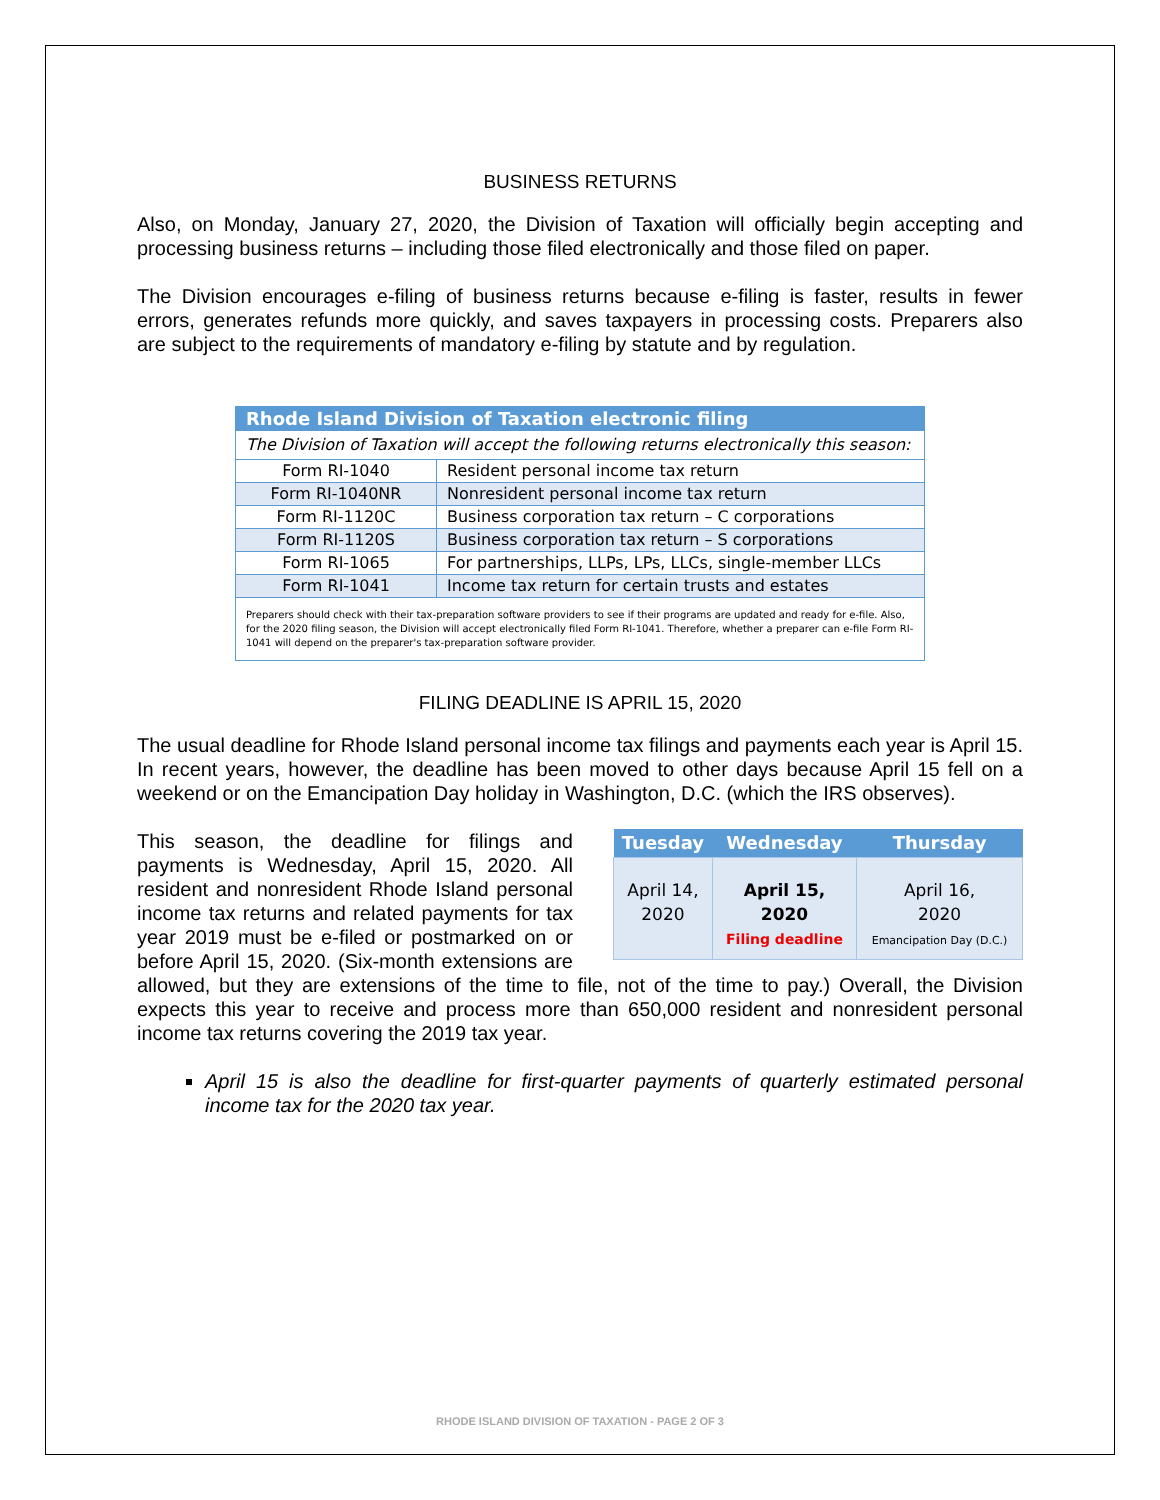BUSINESS RETURNS
Also, on Monday, January 27, 2020, the Division of Taxation will officially begin accepting and processing business returns – including those filed electronically and those filed on paper.
The Division encourages e-filing of business returns because e-filing is faster, results in fewer errors, generates refunds more quickly, and saves taxpayers in processing costs. Preparers also are subject to the requirements of mandatory e-filing by statute and by regulation.
| Rhode Island Division of Taxation electronic filing | |
| --- | --- |
| The Division of Taxation will accept the following returns electronically this season: | |
| Form RI-1040 | Resident personal income tax return |
| Form RI-1040NR | Nonresident personal income tax return |
| Form RI-1120C | Business corporation tax return – C corporations |
| Form RI-1120S | Business corporation tax return – S corporations |
| Form RI-1065 | For partnerships, LLPs, LPs, LLCs, single-member LLCs |
| Form RI-1041 | Income tax return for certain trusts and estates |
| Preparers should check with their tax-preparation software providers to see if their programs are updated and ready for e-file. Also, for the 2020 filing season, the Division will accept electronically filed Form RI-1041. Therefore, whether a preparer can e-file Form RI-1041 will depend on the preparer's tax-preparation software provider. | |
FILING DEADLINE IS APRIL 15, 2020
The usual deadline for Rhode Island personal income tax filings and payments each year is April 15. In recent years, however, the deadline has been moved to other days because April 15 fell on a weekend or on the Emancipation Day holiday in Washington, D.C. (which the IRS observes).
| Tuesday | Wednesday | Thursday |
| --- | --- | --- |
| April 14, 2020 | April 15, 2020 Filing deadline | April 16, 2020 Emancipation Day (D.C.) |
This season, the deadline for filings and payments is Wednesday, April 15, 2020. All resident and nonresident Rhode Island personal income tax returns and related payments for tax year 2019 must be e-filed or postmarked on or before April 15, 2020. (Six-month extensions are allowed, but they are extensions of the time to file, not of the time to pay.) Overall, the Division expects this year to receive and process more than 650,000 resident and nonresident personal income tax returns covering the 2019 tax year.
April 15 is also the deadline for first-quarter payments of quarterly estimated personal income tax for the 2020 tax year.
RHODE ISLAND DIVISION OF TAXATION - PAGE 2 OF 3